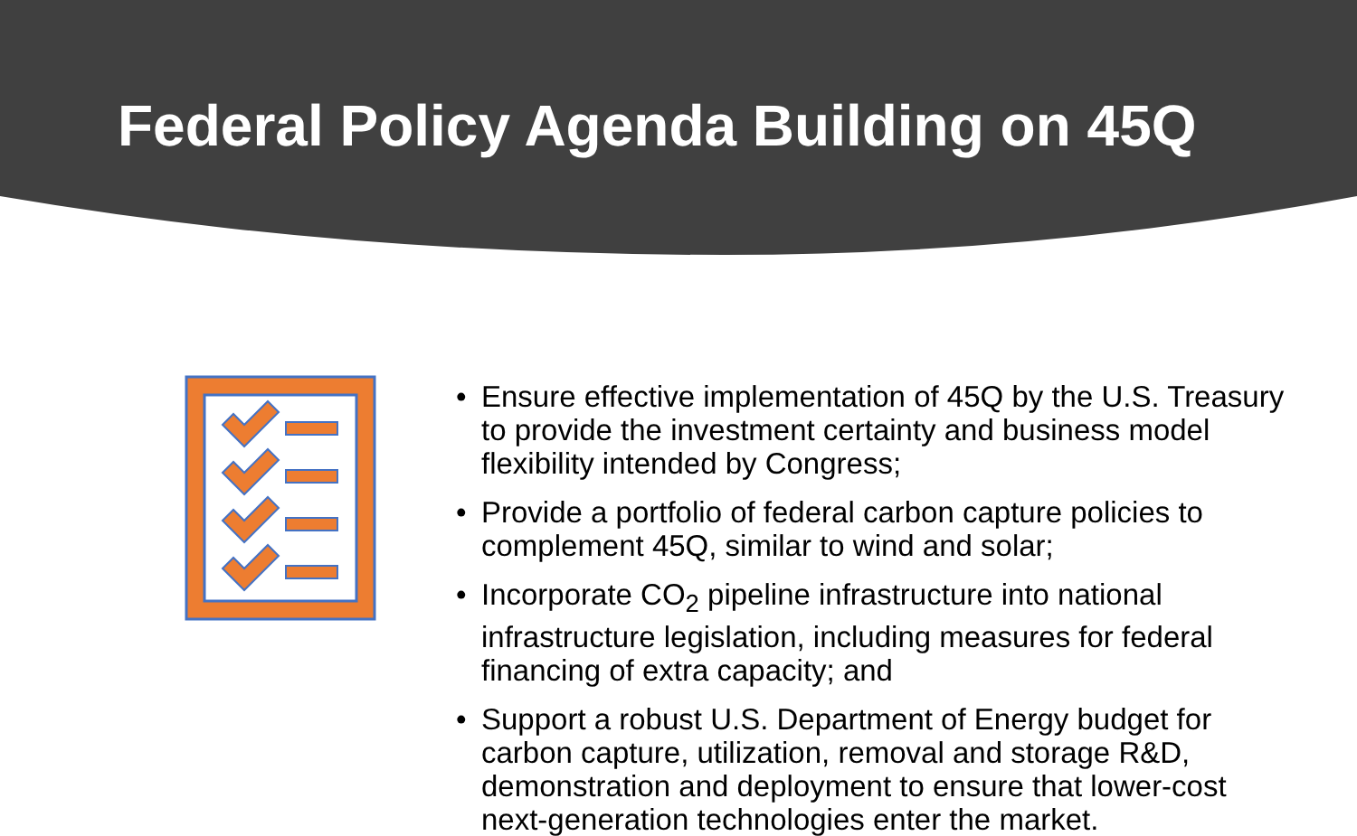Federal Policy Agenda Building on 45Q
• Ensure effective implementation of 45Q by the U.S. Treasury to provide the investment certainty and business model flexibility intended by Congress;
• Provide a portfolio of federal carbon capture policies to complement 45Q, similar to wind and solar;
• Incorporate CO<sub>2</sub> pipeline infrastructure into national infrastructure legislation, including measures for federal financing of extra capacity; and
• Support a robust U.S. Department of Energy budget for carbon capture, utilization, removal and storage R&D, demonstration and deployment to ensure that lower-cost next-generation technologies enter the market.